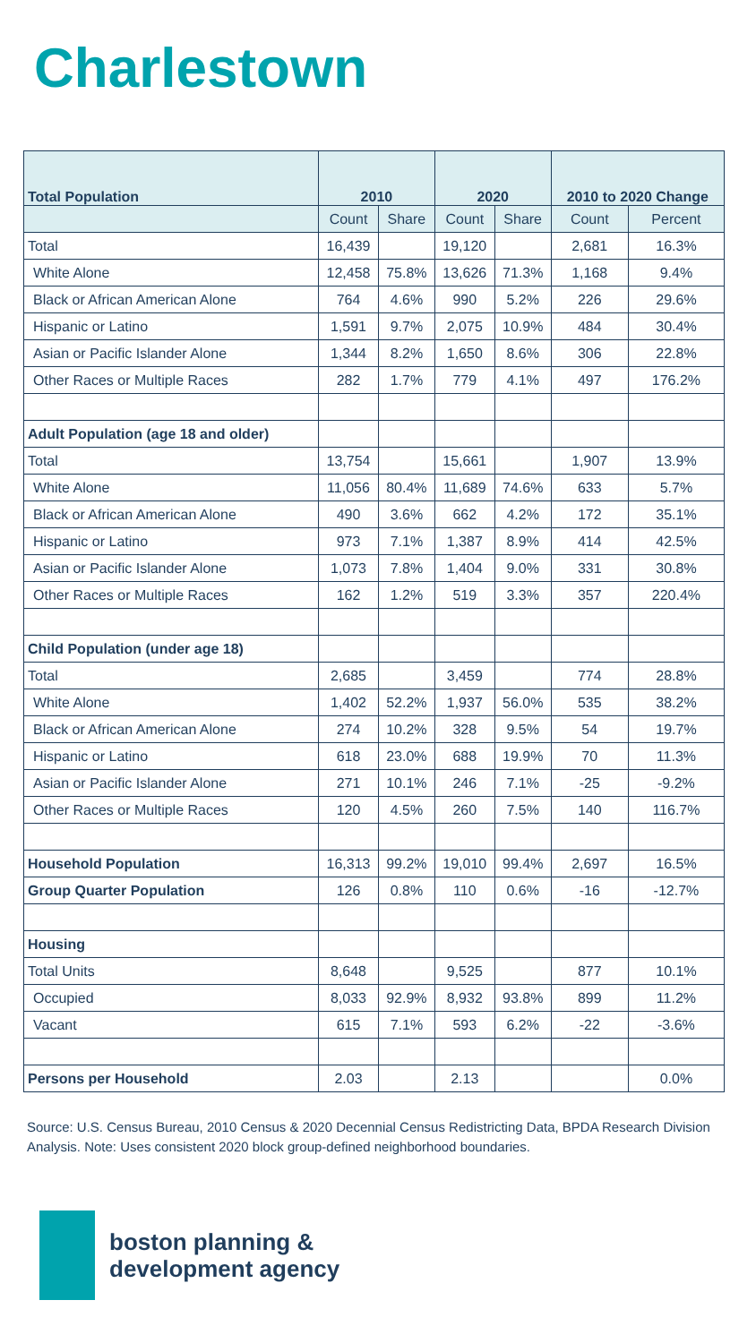Charlestown
| Total Population | 2010 | | 2020 | | 2010 to 2020 Change | |
| --- | --- | --- | --- | --- | --- | --- |
| | Count | Share | Count | Share | Count | Percent |
| Total | 16,439 | | 19,120 | | 2,681 | 16.3% |
| White Alone | 12,458 | 75.8% | 13,626 | 71.3% | 1,168 | 9.4% |
| Black or African American Alone | 764 | 4.6% | 990 | 5.2% | 226 | 29.6% |
| Hispanic or Latino | 1,591 | 9.7% | 2,075 | 10.9% | 484 | 30.4% |
| Asian or Pacific Islander Alone | 1,344 | 8.2% | 1,650 | 8.6% | 306 | 22.8% |
| Other Races or Multiple Races | 282 | 1.7% | 779 | 4.1% | 497 | 176.2% |
| Adult Population (age 18 and older) | | | | | | |
| Total | 13,754 | | 15,661 | | 1,907 | 13.9% |
| White Alone | 11,056 | 80.4% | 11,689 | 74.6% | 633 | 5.7% |
| Black or African American Alone | 490 | 3.6% | 662 | 4.2% | 172 | 35.1% |
| Hispanic or Latino | 973 | 7.1% | 1,387 | 8.9% | 414 | 42.5% |
| Asian or Pacific Islander Alone | 1,073 | 7.8% | 1,404 | 9.0% | 331 | 30.8% |
| Other Races or Multiple Races | 162 | 1.2% | 519 | 3.3% | 357 | 220.4% |
| Child Population (under age 18) | | | | | | |
| Total | 2,685 | | 3,459 | | 774 | 28.8% |
| White Alone | 1,402 | 52.2% | 1,937 | 56.0% | 535 | 38.2% |
| Black or African American Alone | 274 | 10.2% | 328 | 9.5% | 54 | 19.7% |
| Hispanic or Latino | 618 | 23.0% | 688 | 19.9% | 70 | 11.3% |
| Asian or Pacific Islander Alone | 271 | 10.1% | 246 | 7.1% | -25 | -9.2% |
| Other Races or Multiple Races | 120 | 4.5% | 260 | 7.5% | 140 | 116.7% |
| Household Population | 16,313 | 99.2% | 19,010 | 99.4% | 2,697 | 16.5% |
| Group Quarter Population | 126 | 0.8% | 110 | 0.6% | -16 | -12.7% |
| Housing | | | | | | |
| Total Units | 8,648 | | 9,525 | | 877 | 10.1% |
| Occupied | 8,033 | 92.9% | 8,932 | 93.8% | 899 | 11.2% |
| Vacant | 615 | 7.1% | 593 | 6.2% | -22 | -3.6% |
| Persons per Household | 2.03 | | 2.13 | | | 0.0% |
Source: U.S. Census Bureau, 2010 Census & 2020 Decennial Census Redistricting Data, BPDA Research Division Analysis. Note: Uses consistent 2020 block group-defined neighborhood boundaries.
boston planning &
development agency